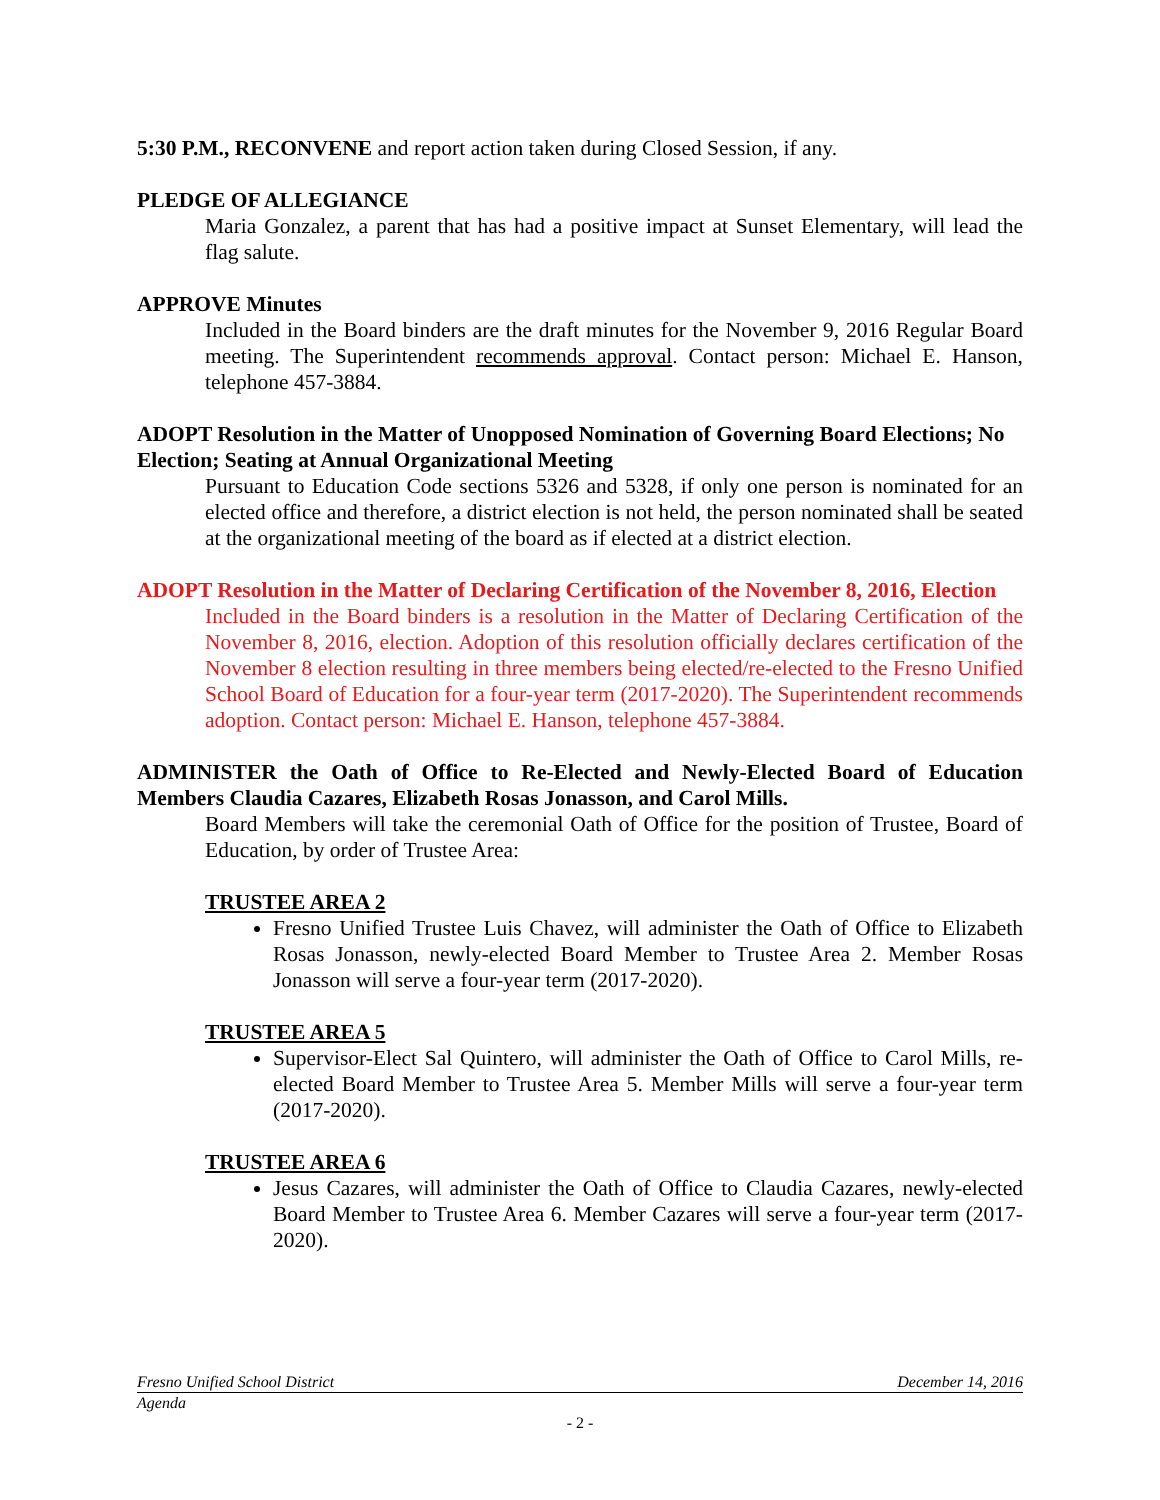5:30 P.M., RECONVENE and report action taken during Closed Session, if any.
PLEDGE OF ALLEGIANCE
Maria Gonzalez, a parent that has had a positive impact at Sunset Elementary, will lead the flag salute.
APPROVE Minutes
Included in the Board binders are the draft minutes for the November 9, 2016 Regular Board meeting. The Superintendent recommends approval. Contact person: Michael E. Hanson, telephone 457-3884.
ADOPT Resolution in the Matter of Unopposed Nomination of Governing Board Elections; No Election; Seating at Annual Organizational Meeting
Pursuant to Education Code sections 5326 and 5328, if only one person is nominated for an elected office and therefore, a district election is not held, the person nominated shall be seated at the organizational meeting of the board as if elected at a district election.
ADOPT Resolution in the Matter of Declaring Certification of the November 8, 2016, Election
Included in the Board binders is a resolution in the Matter of Declaring Certification of the November 8, 2016, election. Adoption of this resolution officially declares certification of the November 8 election resulting in three members being elected/re-elected to the Fresno Unified School Board of Education for a four-year term (2017-2020). The Superintendent recommends adoption. Contact person: Michael E. Hanson, telephone 457-3884.
ADMINISTER the Oath of Office to Re-Elected and Newly-Elected Board of Education Members Claudia Cazares, Elizabeth Rosas Jonasson, and Carol Mills.
Board Members will take the ceremonial Oath of Office for the position of Trustee, Board of Education, by order of Trustee Area:
TRUSTEE AREA 2
Fresno Unified Trustee Luis Chavez, will administer the Oath of Office to Elizabeth Rosas Jonasson, newly-elected Board Member to Trustee Area 2. Member Rosas Jonasson will serve a four-year term (2017-2020).
TRUSTEE AREA 5
Supervisor-Elect Sal Quintero, will administer the Oath of Office to Carol Mills, re-elected Board Member to Trustee Area 5. Member Mills will serve a four-year term (2017-2020).
TRUSTEE AREA 6
Jesus Cazares, will administer the Oath of Office to Claudia Cazares, newly-elected Board Member to Trustee Area 6. Member Cazares will serve a four-year term (2017-2020).
Fresno Unified School District December 14, 2016
Agenda
- 2 -